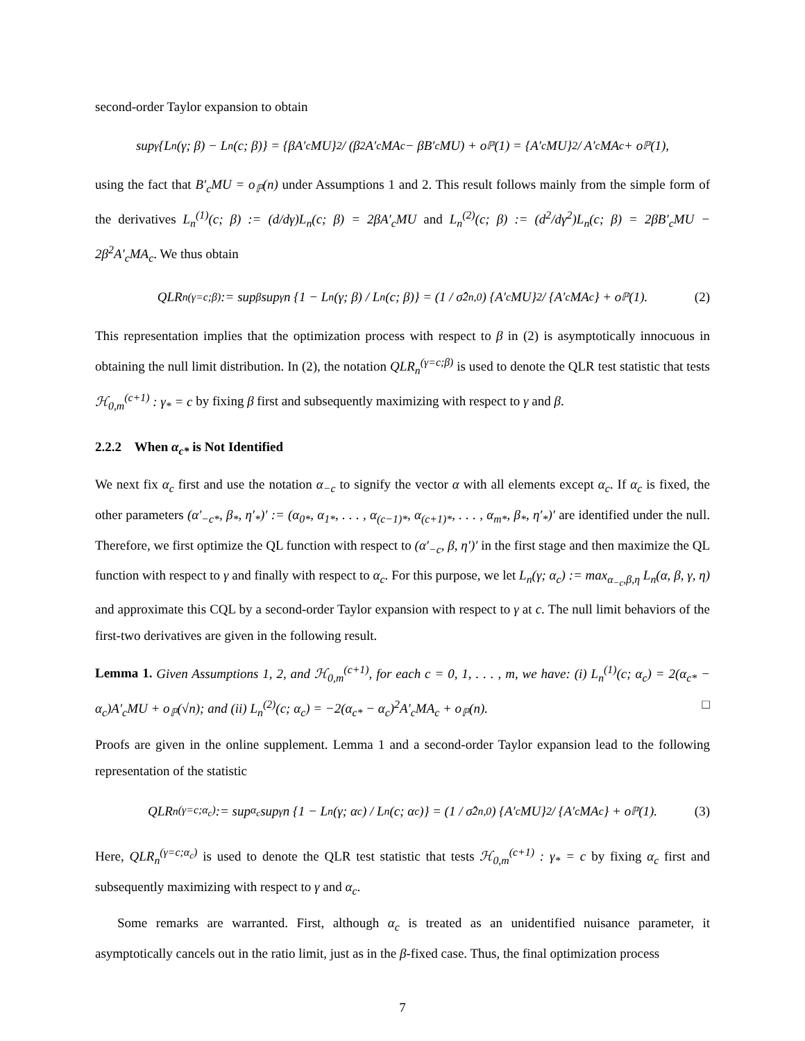second-order Taylor expansion to obtain
sup<sub>γ</sub>{L<sub>n</sub>(γ; β) − L<sub>n</sub>(c; β)} = {βA′<sub>c</sub>MU}<sup>2</sup> / (β<sup>2</sup>A′<sub>c</sub>MA<sub>c</sub> − βB′<sub>c</sub>MU) + o<sub>ℙ</sub>(1) = {A′<sub>c</sub>MU}<sup>2</sup> / A′<sub>c</sub>MA<sub>c</sub> + o<sub>ℙ</sub>(1),
using the fact that B′<sub>c</sub>MU = o<sub>ℙ</sub>(n) under Assumptions 1 and 2. This result follows mainly from the simple form of the derivatives L<sub>n</sub><sup>(1)</sup>(c; β) := (d/dγ)L<sub>n</sub>(c; β) = 2βA′<sub>c</sub>MU and L<sub>n</sub><sup>(2)</sup>(c; β) := (d<sup>2</sup>/dγ<sup>2</sup>)L<sub>n</sub>(c; β) = 2βB′<sub>c</sub>MU − 2β<sup>2</sup>A′<sub>c</sub>MA<sub>c</sub>. We thus obtain
QLR<sub>n</sub><sup>(γ=c;β)</sup> := sup<sub>β</sub> sup<sub>γ</sub> n {1 − L<sub>n</sub>(γ; β) / L<sub>n</sub>(c; β)} = (1 / σ̂<sup>2</sup><sub>n,0</sub>) {A′<sub>c</sub>MU}<sup>2</sup> / {A′<sub>c</sub>MA<sub>c</sub>} + o<sub>ℙ</sub>(1). (2)
This representation implies that the optimization process with respect to β in (2) is asymptotically innocuous in obtaining the null limit distribution. In (2), the notation QLR<sub>n</sub><sup>(γ=c;β)</sup> is used to denote the QLR test statistic that tests ℋ<sub>0,m</sub><sup>(c+1)</sup> : γ<sub>*</sub> = c by fixing β first and subsequently maximizing with respect to γ and β.
2.2.2 When α<sub>c*</sub> is Not Identified
We next fix α<sub>c</sub> first and use the notation α<sub>−c</sub> to signify the vector α with all elements except α<sub>c</sub>. If α<sub>c</sub> is fixed, the other parameters (α′<sub>−c*</sub>, β<sub>*</sub>, η′<sub>*</sub>)′ := (α<sub>0*</sub>, α<sub>1*</sub>, . . . , α<sub>(c−1)*</sub>, α<sub>(c+1)*</sub>, . . . , α<sub>m*</sub>, β<sub>*</sub>, η′<sub>*</sub>)′ are identified under the null. Therefore, we first optimize the QL function with respect to (α′<sub>−c</sub>, β, η′)′ in the first stage and then maximize the QL function with respect to γ and finally with respect to α<sub>c</sub>. For this purpose, we let L<sub>n</sub>(γ; α<sub>c</sub>) := max<sub>α<sub>−c</sub>,β,η</sub> L<sub>n</sub>(α, β, γ, η) and approximate this CQL by a second-order Taylor expansion with respect to γ at c. The null limit behaviors of the first-two derivatives are given in the following result.
Lemma 1. Given Assumptions 1, 2, and ℋ<sub>0,m</sub><sup>(c+1)</sup>, for each c = 0, 1, . . . , m, we have: (i) L<sub>n</sub><sup>(1)</sup>(c; α<sub>c</sub>) = 2(α<sub>c*</sub> − α<sub>c</sub>)A′<sub>c</sub>MU + o<sub>ℙ</sub>(√n); and (ii) L<sub>n</sub><sup>(2)</sup>(c; α<sub>c</sub>) = −2(α<sub>c*</sub> − α<sub>c</sub>)<sup>2</sup>A′<sub>c</sub>MA<sub>c</sub> + o<sub>ℙ</sub>(n). □
Proofs are given in the online supplement. Lemma 1 and a second-order Taylor expansion lead to the following representation of the statistic
QLR<sub>n</sub><sup>(γ=c;α<sub>c</sub>)</sup> := sup<sub>α<sub>c</sub></sub> sup<sub>γ</sub> n {1 − L<sub>n</sub>(γ; α<sub>c</sub>) / L<sub>n</sub>(c; α<sub>c</sub>)} = (1 / σ̂<sup>2</sup><sub>n,0</sub>) {A′<sub>c</sub>MU}<sup>2</sup> / {A′<sub>c</sub>MA<sub>c</sub>} + o<sub>ℙ</sub>(1). (3)
Here, QLR<sub>n</sub><sup>(γ=c;α<sub>c</sub>)</sup> is used to denote the QLR test statistic that tests ℋ<sub>0,m</sub><sup>(c+1)</sup> : γ<sub>*</sub> = c by fixing α<sub>c</sub> first and subsequently maximizing with respect to γ and α<sub>c</sub>.
Some remarks are warranted. First, although α<sub>c</sub> is treated as an unidentified nuisance parameter, it asymptotically cancels out in the ratio limit, just as in the β-fixed case. Thus, the final optimization process
7